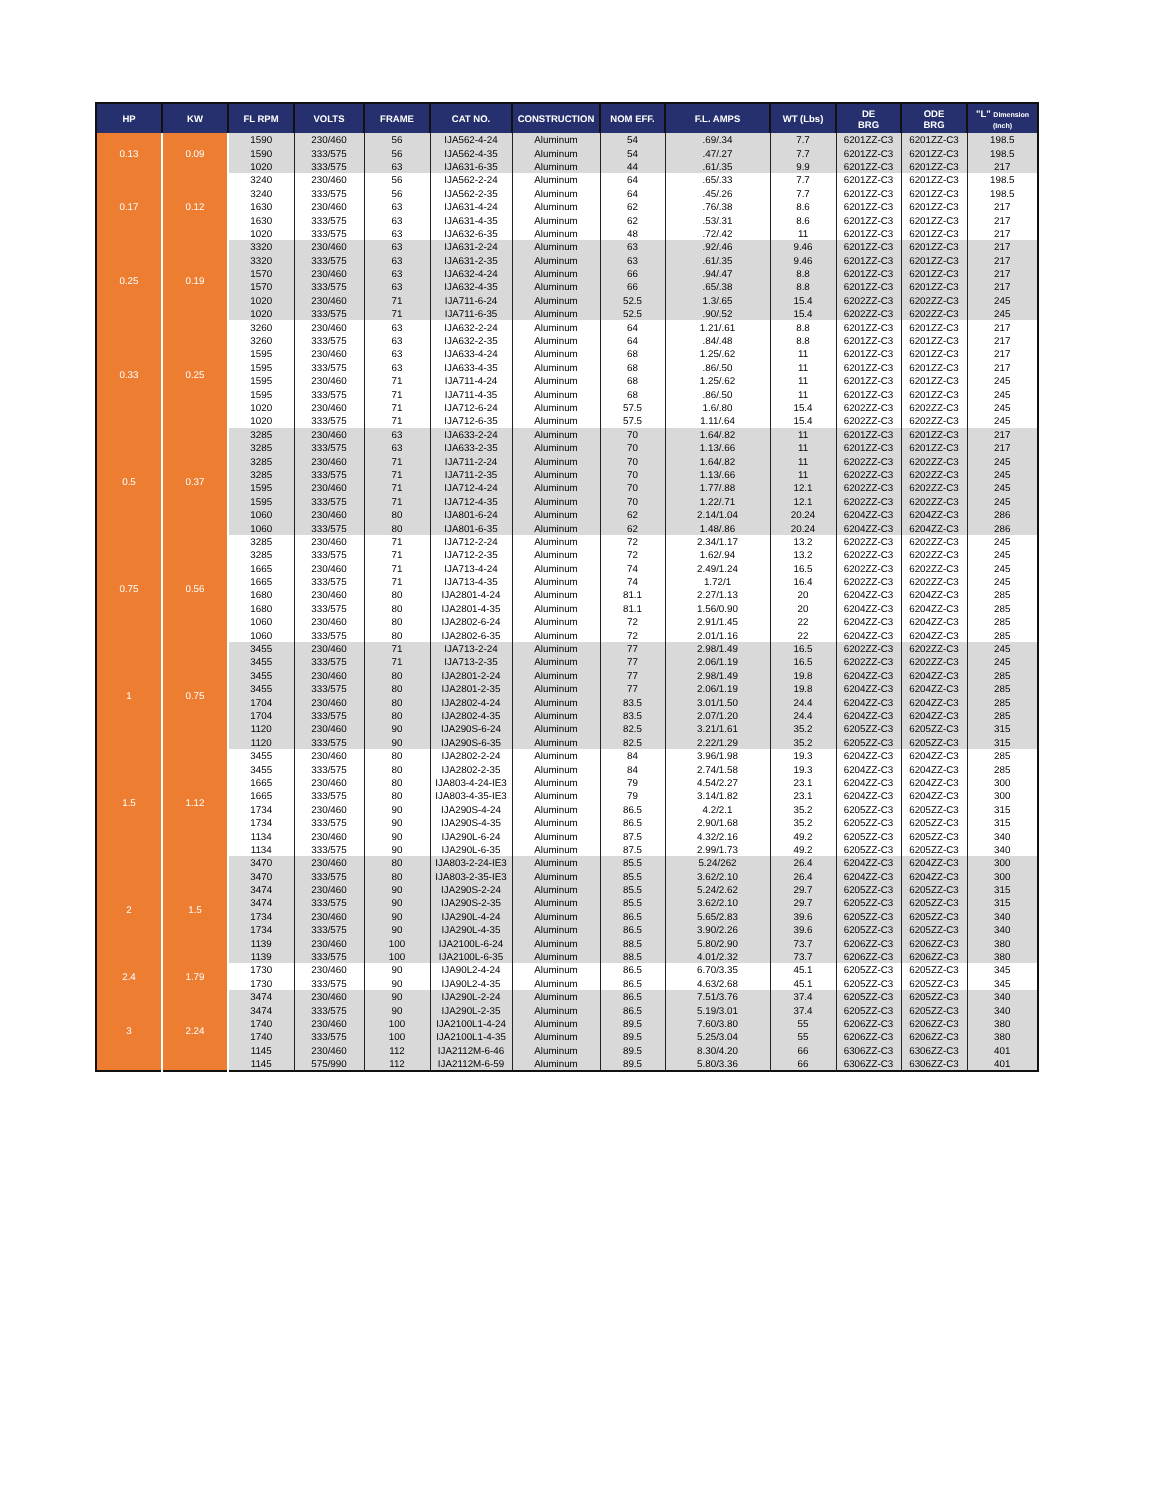| HP | KW | FL RPM | VOLTS | FRAME | CAT NO. | CONSTRUCTION | NOM EFF. | F.L. AMPS | WT (Lbs) | DE BRG | ODE BRG | "L" Dimension (Inch) |
| --- | --- | --- | --- | --- | --- | --- | --- | --- | --- | --- | --- | --- |
| 0.13 | 0.09 | 1590 | 230/460 | 56 | IJA562-4-24 | Aluminum | 54 | .69/.34 | 7.7 | 6201ZZ-C3 | 6201ZZ-C3 | 198.5 |
| | | 1590 | 333/575 | 56 | IJA562-4-35 | Aluminum | 54 | .47/.27 | 7.7 | 6201ZZ-C3 | 6201ZZ-C3 | 198.5 |
| | | 1020 | 333/575 | 63 | IJA631-6-35 | Aluminum | 44 | .61/.35 | 9.9 | 6201ZZ-C3 | 6201ZZ-C3 | 217 |
| 0.17 | 0.12 | 3240 | 230/460 | 56 | IJA562-2-24 | Aluminum | 64 | .65/.33 | 7.7 | 6201ZZ-C3 | 6201ZZ-C3 | 198.5 |
| | | 3240 | 333/575 | 56 | IJA562-2-35 | Aluminum | 64 | .45/.26 | 7.7 | 6201ZZ-C3 | 6201ZZ-C3 | 198.5 |
| | | 1630 | 230/460 | 63 | IJA631-4-24 | Aluminum | 62 | .76/.38 | 8.6 | 6201ZZ-C3 | 6201ZZ-C3 | 217 |
| | | 1630 | 333/575 | 63 | IJA631-4-35 | Aluminum | 62 | .53/.31 | 8.6 | 6201ZZ-C3 | 6201ZZ-C3 | 217 |
| | | 1020 | 333/575 | 63 | IJA632-6-35 | Aluminum | 48 | .72/.42 | 11 | 6201ZZ-C3 | 6201ZZ-C3 | 217 |
| 0.25 | 0.19 | 3320 | 230/460 | 63 | IJA631-2-24 | Aluminum | 63 | .92/.46 | 9.46 | 6201ZZ-C3 | 6201ZZ-C3 | 217 |
| | | 3320 | 333/575 | 63 | IJA631-2-35 | Aluminum | 63 | .61/.35 | 9.46 | 6201ZZ-C3 | 6201ZZ-C3 | 217 |
| | | 1570 | 230/460 | 63 | IJA632-4-24 | Aluminum | 66 | .94/.47 | 8.8 | 6201ZZ-C3 | 6201ZZ-C3 | 217 |
| | | 1570 | 333/575 | 63 | IJA632-4-35 | Aluminum | 66 | .65/.38 | 8.8 | 6201ZZ-C3 | 6201ZZ-C3 | 217 |
| | | 1020 | 230/460 | 71 | IJA711-6-24 | Aluminum | 52.5 | 1.3/.65 | 15.4 | 6202ZZ-C3 | 6202ZZ-C3 | 245 |
| | | 1020 | 333/575 | 71 | IJA711-6-35 | Aluminum | 52.5 | .90/.52 | 15.4 | 6202ZZ-C3 | 6202ZZ-C3 | 245 |
| 0.33 | 0.25 | 3260 | 230/460 | 63 | IJA632-2-24 | Aluminum | 64 | 1.21/.61 | 8.8 | 6201ZZ-C3 | 6201ZZ-C3 | 217 |
| | | 3260 | 333/575 | 63 | IJA632-2-35 | Aluminum | 64 | .84/.48 | 8.8 | 6201ZZ-C3 | 6201ZZ-C3 | 217 |
| | | 1595 | 230/460 | 63 | IJA633-4-24 | Aluminum | 68 | 1.25/.62 | 11 | 6201ZZ-C3 | 6201ZZ-C3 | 217 |
| | | 1595 | 333/575 | 63 | IJA633-4-35 | Aluminum | 68 | .86/.50 | 11 | 6201ZZ-C3 | 6201ZZ-C3 | 217 |
| | | 1595 | 230/460 | 71 | IJA711-4-24 | Aluminum | 68 | 1.25/.62 | 11 | 6201ZZ-C3 | 6201ZZ-C3 | 245 |
| | | 1595 | 333/575 | 71 | IJA711-4-35 | Aluminum | 68 | .86/.50 | 11 | 6201ZZ-C3 | 6201ZZ-C3 | 245 |
| | | 1020 | 230/460 | 71 | IJA712-6-24 | Aluminum | 57.5 | 1.6/.80 | 15.4 | 6202ZZ-C3 | 6202ZZ-C3 | 245 |
| | | 1020 | 333/575 | 71 | IJA712-6-35 | Aluminum | 57.5 | 1.11/.64 | 15.4 | 6202ZZ-C3 | 6202ZZ-C3 | 245 |
| 0.5 | 0.37 | 3285 | 230/460 | 63 | IJA633-2-24 | Aluminum | 70 | 1.64/.82 | 11 | 6201ZZ-C3 | 6201ZZ-C3 | 217 |
| | | 3285 | 333/575 | 63 | IJA633-2-35 | Aluminum | 70 | 1.13/.66 | 11 | 6201ZZ-C3 | 6201ZZ-C3 | 217 |
| | | 3285 | 230/460 | 71 | IJA711-2-24 | Aluminum | 70 | 1.64/.82 | 11 | 6202ZZ-C3 | 6202ZZ-C3 | 245 |
| | | 3285 | 333/575 | 71 | IJA711-2-35 | Aluminum | 70 | 1.13/.66 | 11 | 6202ZZ-C3 | 6202ZZ-C3 | 245 |
| | | 1595 | 230/460 | 71 | IJA712-4-24 | Aluminum | 70 | 1.77/.88 | 12.1 | 6202ZZ-C3 | 6202ZZ-C3 | 245 |
| | | 1595 | 333/575 | 71 | IJA712-4-35 | Aluminum | 70 | 1.22/.71 | 12.1 | 6202ZZ-C3 | 6202ZZ-C3 | 245 |
| | | 1060 | 230/460 | 80 | IJA801-6-24 | Aluminum | 62 | 2.14/1.04 | 20.24 | 6204ZZ-C3 | 6204ZZ-C3 | 286 |
| | | 1060 | 333/575 | 80 | IJA801-6-35 | Aluminum | 62 | 1.48/.86 | 20.24 | 6204ZZ-C3 | 6204ZZ-C3 | 286 |
| 0.75 | 0.56 | 3285 | 230/460 | 71 | IJA712-2-24 | Aluminum | 72 | 2.34/1.17 | 13.2 | 6202ZZ-C3 | 6202ZZ-C3 | 245 |
| | | 3285 | 333/575 | 71 | IJA712-2-35 | Aluminum | 72 | 1.62/.94 | 13.2 | 6202ZZ-C3 | 6202ZZ-C3 | 245 |
| | | 1665 | 230/460 | 71 | IJA713-4-24 | Aluminum | 74 | 2.49/1.24 | 16.5 | 6202ZZ-C3 | 6202ZZ-C3 | 245 |
| | | 1665 | 333/575 | 71 | IJA713-4-35 | Aluminum | 74 | 1.72/1 | 16.4 | 6202ZZ-C3 | 6202ZZ-C3 | 245 |
| | | 1680 | 230/460 | 80 | IJA2801-4-24 | Aluminum | 81.1 | 2.27/1.13 | 20 | 6204ZZ-C3 | 6204ZZ-C3 | 285 |
| | | 1680 | 333/575 | 80 | IJA2801-4-35 | Aluminum | 81.1 | 1.56/0.90 | 20 | 6204ZZ-C3 | 6204ZZ-C3 | 285 |
| | | 1060 | 230/460 | 80 | IJA2802-6-24 | Aluminum | 72 | 2.91/1.45 | 22 | 6204ZZ-C3 | 6204ZZ-C3 | 285 |
| | | 1060 | 333/575 | 80 | IJA2802-6-35 | Aluminum | 72 | 2.01/1.16 | 22 | 6204ZZ-C3 | 6204ZZ-C3 | 285 |
| 1 | 0.75 | 3455 | 230/460 | 71 | IJA713-2-24 | Aluminum | 77 | 2.98/1.49 | 16.5 | 6202ZZ-C3 | 6202ZZ-C3 | 245 |
| | | 3455 | 333/575 | 71 | IJA713-2-35 | Aluminum | 77 | 2.06/1.19 | 16.5 | 6202ZZ-C3 | 6202ZZ-C3 | 245 |
| | | 3455 | 230/460 | 80 | IJA2801-2-24 | Aluminum | 77 | 2.98/1.49 | 19.8 | 6204ZZ-C3 | 6204ZZ-C3 | 285 |
| | | 3455 | 333/575 | 80 | IJA2801-2-35 | Aluminum | 77 | 2.06/1.19 | 19.8 | 6204ZZ-C3 | 6204ZZ-C3 | 285 |
| | | 1704 | 230/460 | 80 | IJA2802-4-24 | Aluminum | 83.5 | 3.01/1.50 | 24.4 | 6204ZZ-C3 | 6204ZZ-C3 | 285 |
| | | 1704 | 333/575 | 80 | IJA2802-4-35 | Aluminum | 83.5 | 2.07/1.20 | 24.4 | 6204ZZ-C3 | 6204ZZ-C3 | 285 |
| | | 1120 | 230/460 | 90 | IJA290S-6-24 | Aluminum | 82.5 | 3.21/1.61 | 35.2 | 6205ZZ-C3 | 6205ZZ-C3 | 315 |
| | | 1120 | 333/575 | 90 | IJA290S-6-35 | Aluminum | 82.5 | 2.22/1.29 | 35.2 | 6205ZZ-C3 | 6205ZZ-C3 | 315 |
| 1.5 | 1.12 | 3455 | 230/460 | 80 | IJA2802-2-24 | Aluminum | 84 | 3.96/1.98 | 19.3 | 6204ZZ-C3 | 6204ZZ-C3 | 285 |
| | | 3455 | 333/575 | 80 | IJA2802-2-35 | Aluminum | 84 | 2.74/1.58 | 19.3 | 6204ZZ-C3 | 6204ZZ-C3 | 285 |
| | | 1665 | 230/460 | 80 | IJA803-4-24-IE3 | Aluminum | 79 | 4.54/2.27 | 23.1 | 6204ZZ-C3 | 6204ZZ-C3 | 300 |
| | | 1665 | 333/575 | 80 | IJA803-4-35-IE3 | Aluminum | 79 | 3.14/1.82 | 23.1 | 6204ZZ-C3 | 6204ZZ-C3 | 300 |
| | | 1734 | 230/460 | 90 | IJA290S-4-24 | Aluminum | 86.5 | 4.2/2.1 | 35.2 | 6205ZZ-C3 | 6205ZZ-C3 | 315 |
| | | 1734 | 333/575 | 90 | IJA290S-4-35 | Aluminum | 86.5 | 2.90/1.68 | 35.2 | 6205ZZ-C3 | 6205ZZ-C3 | 315 |
| | | 1134 | 230/460 | 90 | IJA290L-6-24 | Aluminum | 87.5 | 4.32/2.16 | 49.2 | 6205ZZ-C3 | 6205ZZ-C3 | 340 |
| | | 1134 | 333/575 | 90 | IJA290L-6-35 | Aluminum | 87.5 | 2.99/1.73 | 49.2 | 6205ZZ-C3 | 6205ZZ-C3 | 340 |
| 2 | 1.5 | 3470 | 230/460 | 80 | IJA803-2-24-IE3 | Aluminum | 85.5 | 5.24/262 | 26.4 | 6204ZZ-C3 | 6204ZZ-C3 | 300 |
| | | 3470 | 333/575 | 80 | IJA803-2-35-IE3 | Aluminum | 85.5 | 3.62/2.10 | 26.4 | 6204ZZ-C3 | 6204ZZ-C3 | 300 |
| | | 3474 | 230/460 | 90 | IJA290S-2-24 | Aluminum | 85.5 | 5.24/2.62 | 29.7 | 6205ZZ-C3 | 6205ZZ-C3 | 315 |
| | | 3474 | 333/575 | 90 | IJA290S-2-35 | Aluminum | 85.5 | 3.62/2.10 | 29.7 | 6205ZZ-C3 | 6205ZZ-C3 | 315 |
| | | 1734 | 230/460 | 90 | IJA290L-4-24 | Aluminum | 86.5 | 5.65/2.83 | 39.6 | 6205ZZ-C3 | 6205ZZ-C3 | 340 |
| | | 1734 | 333/575 | 90 | IJA290L-4-35 | Aluminum | 86.5 | 3.90/2.26 | 39.6 | 6205ZZ-C3 | 6205ZZ-C3 | 340 |
| | | 1139 | 230/460 | 100 | IJA2100L-6-24 | Aluminum | 88.5 | 5.80/2.90 | 73.7 | 6206ZZ-C3 | 6206ZZ-C3 | 380 |
| | | 1139 | 333/575 | 100 | IJA2100L-6-35 | Aluminum | 88.5 | 4.01/2.32 | 73.7 | 6206ZZ-C3 | 6206ZZ-C3 | 380 |
| 2.4 | 1.79 | 1730 | 230/460 | 90 | IJA90L2-4-24 | Aluminum | 86.5 | 6.70/3.35 | 45.1 | 6205ZZ-C3 | 6205ZZ-C3 | 345 |
| | | 1730 | 333/575 | 90 | IJA90L2-4-35 | Aluminum | 86.5 | 4.63/2.68 | 45.1 | 6205ZZ-C3 | 6205ZZ-C3 | 345 |
| 3 | 2.24 | 3474 | 230/460 | 90 | IJA290L-2-24 | Aluminum | 86.5 | 7.51/3.76 | 37.4 | 6205ZZ-C3 | 6205ZZ-C3 | 340 |
| | | 3474 | 333/575 | 90 | IJA290L-2-35 | Aluminum | 86.5 | 5.19/3.01 | 37.4 | 6205ZZ-C3 | 6205ZZ-C3 | 340 |
| | | 1740 | 230/460 | 100 | IJA2100L1-4-24 | Aluminum | 89.5 | 7.60/3.80 | 55 | 6206ZZ-C3 | 6206ZZ-C3 | 380 |
| | | 1740 | 333/575 | 100 | IJA2100L1-4-35 | Aluminum | 89.5 | 5.25/3.04 | 55 | 6206ZZ-C3 | 6206ZZ-C3 | 380 |
| | | 1145 | 230/460 | 112 | IJA2112M-6-46 | Aluminum | 89.5 | 8.30/4.20 | 66 | 6306ZZ-C3 | 6306ZZ-C3 | 401 |
| | | 1145 | 575/990 | 112 | IJA2112M-6-59 | Aluminum | 89.5 | 5.80/3.36 | 66 | 6306ZZ-C3 | 6306ZZ-C3 | 401 |